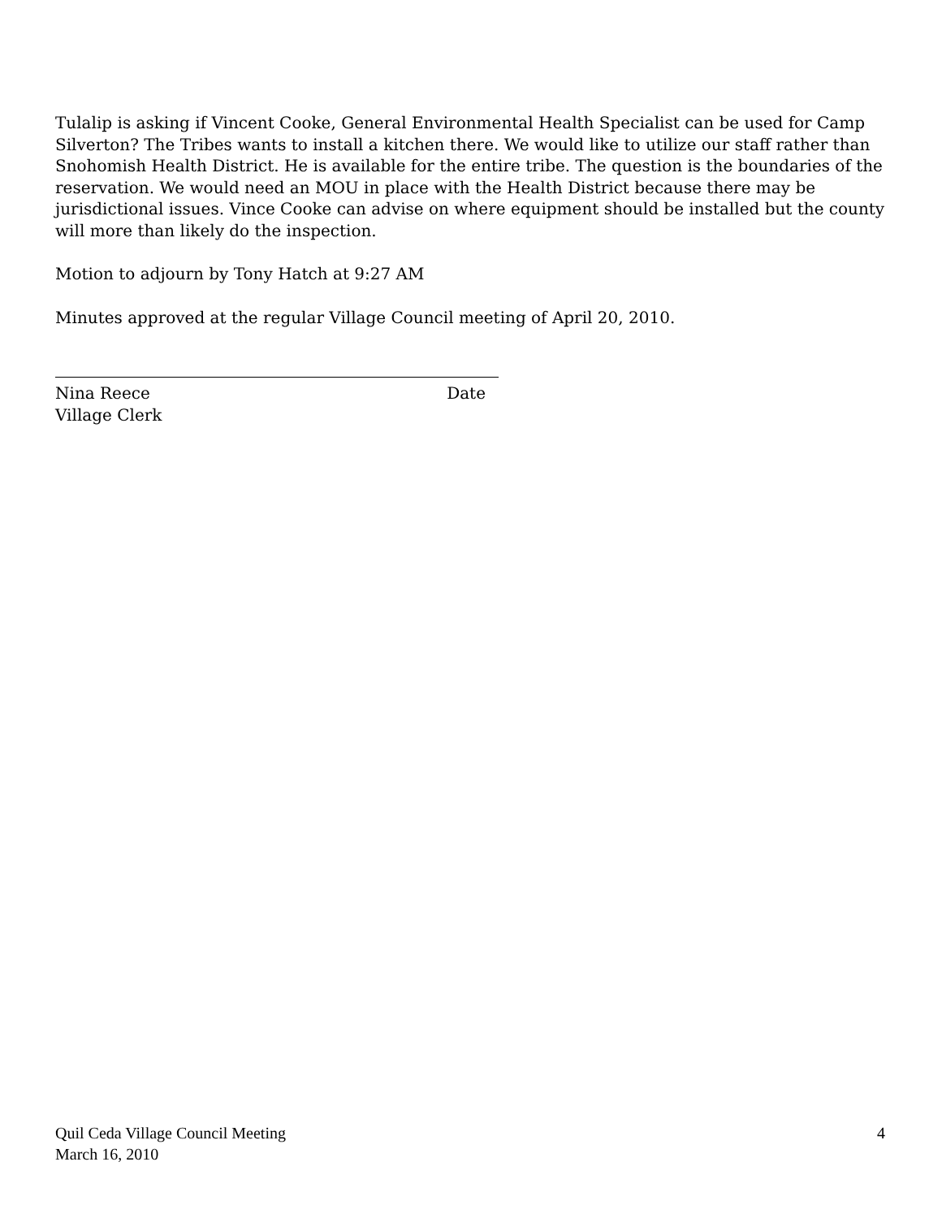Tulalip is asking if Vincent Cooke, General Environmental Health Specialist can be used for Camp Silverton? The Tribes wants to install a kitchen there. We would like to utilize our staff rather than Snohomish Health District. He is available for the entire tribe. The question is the boundaries of the reservation. We would need an MOU in place with the Health District because there may be jurisdictional issues. Vince Cooke can advise on where equipment should be installed but the county will more than likely do the inspection.
Motion to adjourn by Tony Hatch at 9:27 AM
Minutes approved at the regular Village Council meeting of April 20, 2010.
Nina Reece Date
Village Clerk
Quil Ceda Village Council Meeting
March 16, 2010
4